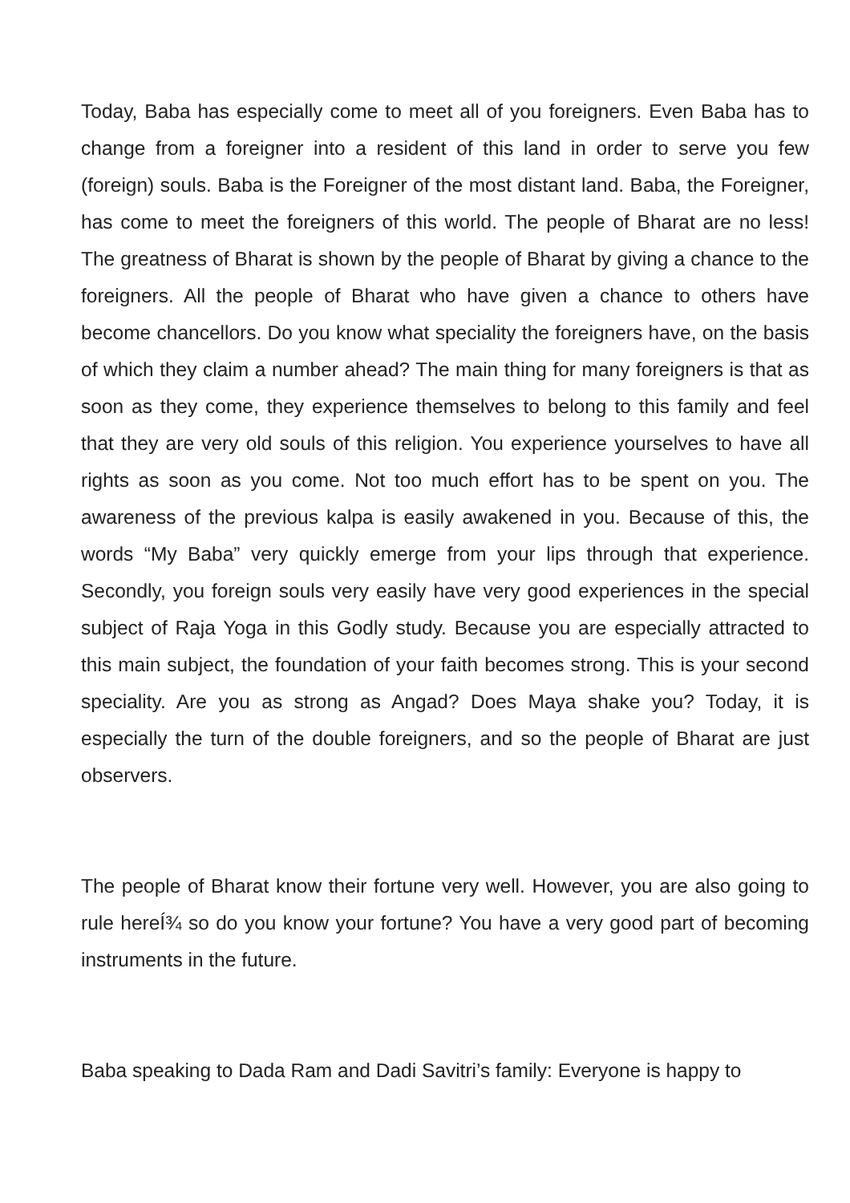Today, Baba has especially come to meet all of you foreigners. Even Baba has to change from a foreigner into a resident of this land in order to serve you few (foreign) souls. Baba is the Foreigner of the most distant land. Baba, the Foreigner, has come to meet the foreigners of this world. The people of Bharat are no less! The greatness of Bharat is shown by the people of Bharat by giving a chance to the foreigners. All the people of Bharat who have given a chance to others have become chancellors. Do you know what speciality the foreigners have, on the basis of which they claim a number ahead? The main thing for many foreigners is that as soon as they come, they experience themselves to belong to this family and feel that they are very old souls of this religion. You experience yourselves to have all rights as soon as you come. Not too much effort has to be spent on you. The awareness of the previous kalpa is easily awakened in you. Because of this, the words “My Baba” very quickly emerge from your lips through that experience. Secondly, you foreign souls very easily have very good experiences in the special subject of Raja Yoga in this Godly study. Because you are especially attracted to this main subject, the foundation of your faith becomes strong. This is your second speciality. Are you as strong as Angad? Does Maya shake you? Today, it is especially the turn of the double foreigners, and so the people of Bharat are just observers.
The people of Bharat know their fortune very well. However, you are also going to rule hereÍ¾ so do you know your fortune? You have a very good part of becoming instruments in the future.
Baba speaking to Dada Ram and Dadi Savitri’s family: Everyone is happy to